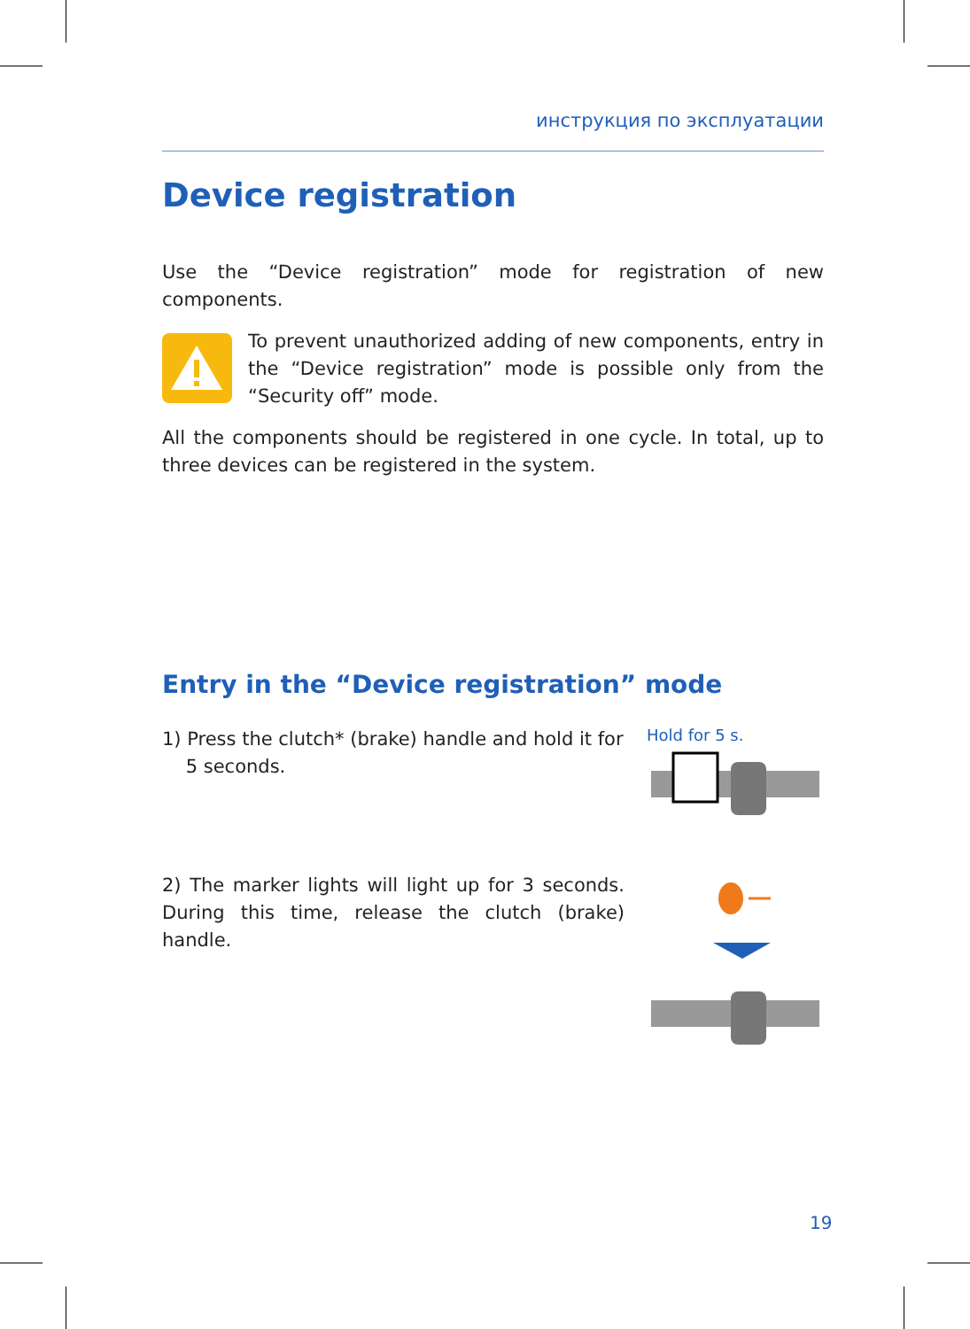инструкция по эксплуатации
Device registration
Use the “Device registration” mode for registration of new components.
To prevent unauthorized adding of new components, entry in the “Device registration” mode is possible only from the “Security off” mode.
All the components should be registered in one cycle. In total, up to three devices can be registered in the system.
Entry in the “Device registration” mode
1) Press the clutch* (brake) handle and hold it for
5 seconds.
Hold for 5 s.
2) The marker lights will light up for 3 seconds. During this time, release the clutch (brake) handle.
19